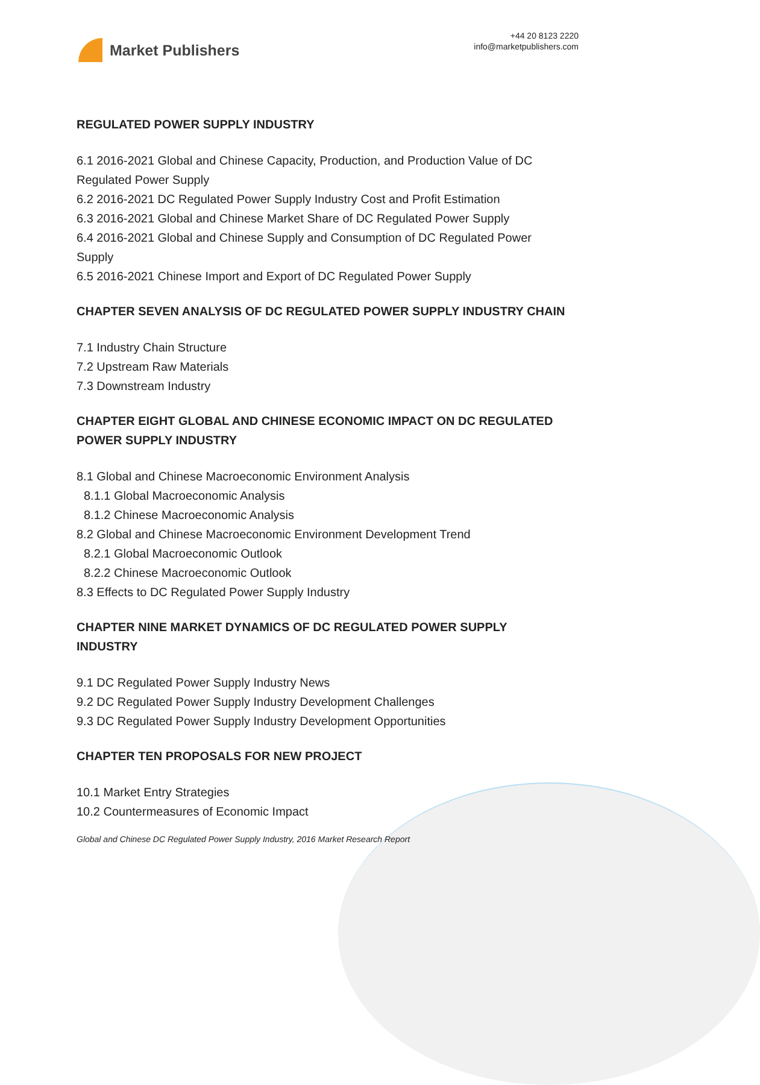Market Publishers
+44 20 8123 2220
info@marketpublishers.com
REGULATED POWER SUPPLY INDUSTRY
6.1 2016-2021 Global and Chinese Capacity, Production, and Production Value of DC Regulated Power Supply
6.2 2016-2021 DC Regulated Power Supply Industry Cost and Profit Estimation
6.3 2016-2021 Global and Chinese Market Share of DC Regulated Power Supply
6.4 2016-2021 Global and Chinese Supply and Consumption of DC Regulated Power Supply
6.5 2016-2021 Chinese Import and Export of DC Regulated Power Supply
CHAPTER SEVEN ANALYSIS OF DC REGULATED POWER SUPPLY INDUSTRY CHAIN
7.1 Industry Chain Structure
7.2 Upstream Raw Materials
7.3 Downstream Industry
CHAPTER EIGHT GLOBAL AND CHINESE ECONOMIC IMPACT ON DC REGULATED POWER SUPPLY INDUSTRY
8.1 Global and Chinese Macroeconomic Environment Analysis
8.1.1 Global Macroeconomic Analysis
8.1.2 Chinese Macroeconomic Analysis
8.2 Global and Chinese Macroeconomic Environment Development Trend
8.2.1 Global Macroeconomic Outlook
8.2.2 Chinese Macroeconomic Outlook
8.3 Effects to DC Regulated Power Supply Industry
CHAPTER NINE MARKET DYNAMICS OF DC REGULATED POWER SUPPLY INDUSTRY
9.1 DC Regulated Power Supply Industry News
9.2 DC Regulated Power Supply Industry Development Challenges
9.3 DC Regulated Power Supply Industry Development Opportunities
CHAPTER TEN PROPOSALS FOR NEW PROJECT
10.1 Market Entry Strategies
10.2 Countermeasures of Economic Impact
Global and Chinese DC Regulated Power Supply Industry, 2016 Market Research Report